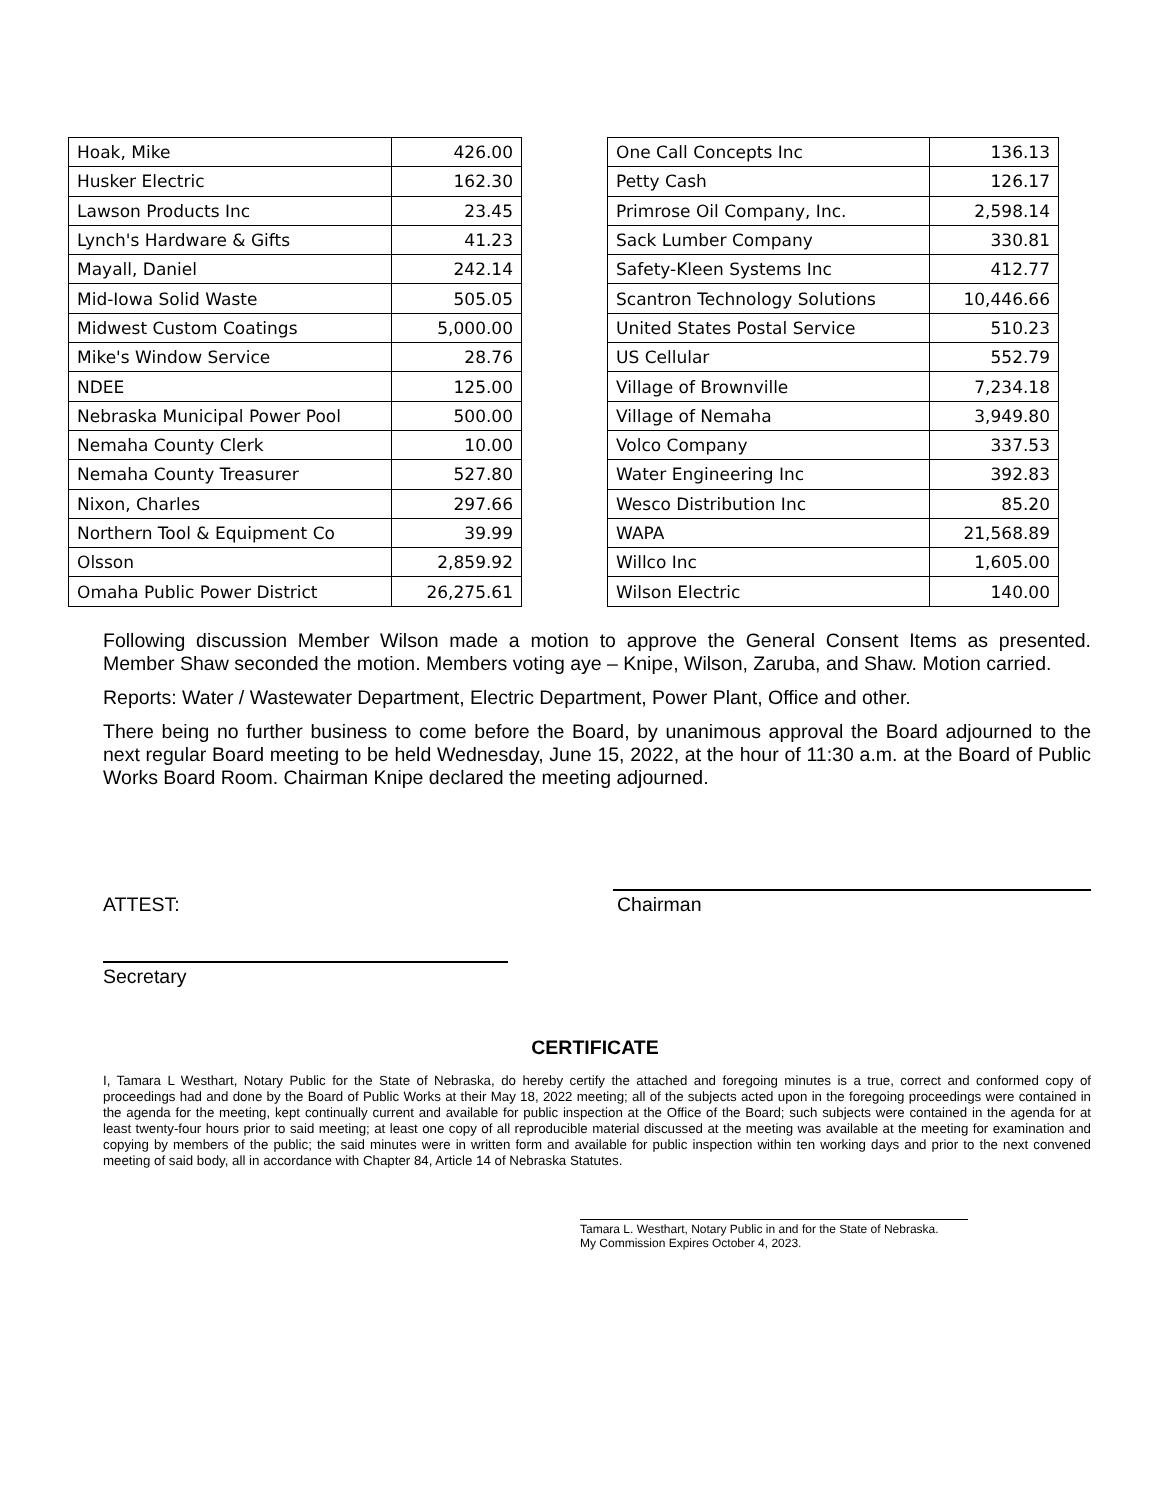| Hoak, Mike | 426.00 |
| Husker Electric | 162.30 |
| Lawson Products Inc | 23.45 |
| Lynch's Hardware & Gifts | 41.23 |
| Mayall, Daniel | 242.14 |
| Mid-Iowa Solid Waste | 505.05 |
| Midwest Custom Coatings | 5,000.00 |
| Mike's Window Service | 28.76 |
| NDEE | 125.00 |
| Nebraska Municipal Power Pool | 500.00 |
| Nemaha County Clerk | 10.00 |
| Nemaha County Treasurer | 527.80 |
| Nixon, Charles | 297.66 |
| Northern Tool & Equipment Co | 39.99 |
| Olsson | 2,859.92 |
| Omaha Public Power District | 26,275.61 |
| One Call Concepts Inc | 136.13 |
| Petty Cash | 126.17 |
| Primrose Oil Company, Inc. | 2,598.14 |
| Sack Lumber Company | 330.81 |
| Safety-Kleen Systems Inc | 412.77 |
| Scantron Technology Solutions | 10,446.66 |
| United States Postal Service | 510.23 |
| US Cellular | 552.79 |
| Village of Brownville | 7,234.18 |
| Village of Nemaha | 3,949.80 |
| Volco Company | 337.53 |
| Water Engineering Inc | 392.83 |
| Wesco Distribution Inc | 85.20 |
| WAPA | 21,568.89 |
| Willco Inc | 1,605.00 |
| Wilson Electric | 140.00 |
Following discussion Member Wilson made a motion to approve the General Consent Items as presented. Member Shaw seconded the motion. Members voting aye – Knipe, Wilson, Zaruba, and Shaw. Motion carried.
Reports: Water / Wastewater Department, Electric Department, Power Plant, Office and other.
There being no further business to come before the Board, by unanimous approval the Board adjourned to the next regular Board meeting to be held Wednesday, June 15, 2022, at the hour of 11:30 a.m. at the Board of Public Works Board Room. Chairman Knipe declared the meeting adjourned.
ATTEST: Chairman
Secretary
CERTIFICATE
I, Tamara L Westhart, Notary Public for the State of Nebraska, do hereby certify the attached and foregoing minutes is a true, correct and conformed copy of proceedings had and done by the Board of Public Works at their May 18, 2022 meeting; all of the subjects acted upon in the foregoing proceedings were contained in the agenda for the meeting, kept continually current and available for public inspection at the Office of the Board; such subjects were contained in the agenda for at least twenty-four hours prior to said meeting; at least one copy of all reproducible material discussed at the meeting was available at the meeting for examination and copying by members of the public; the said minutes were in written form and available for public inspection within ten working days and prior to the next convened meeting of said body, all in accordance with Chapter 84, Article 14 of Nebraska Statutes.
Tamara L. Westhart, Notary Public in and for the State of Nebraska.
My Commission Expires October 4, 2023.